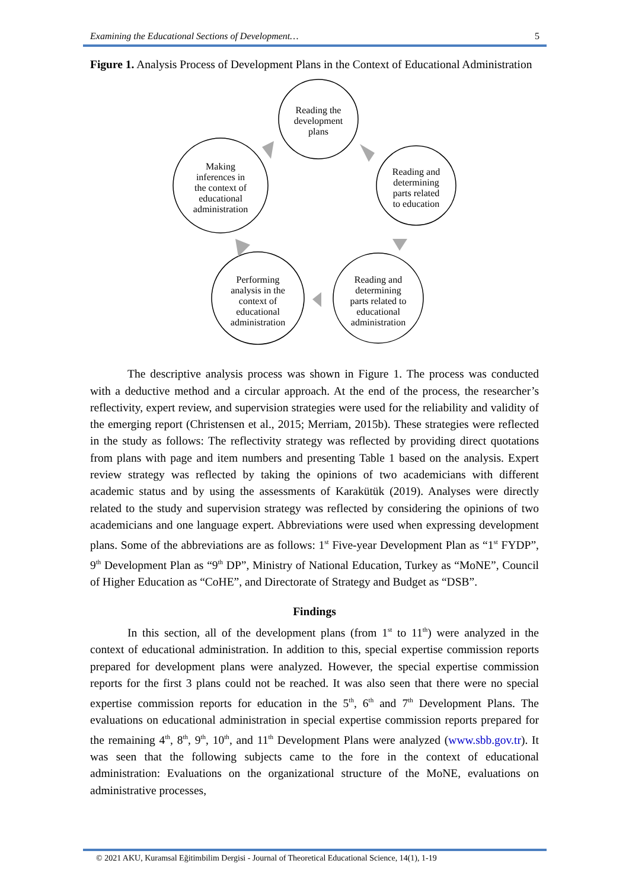Examining the Educational Sections of Development… 5
Figure 1. Analysis Process of Development Plans in the Context of Educational Administration
Reading the
development
plans
Reading and
determining
parts related
to education
Making
inferences in
the context of
educational
administration
Performing
analysis in the
context of
educational
administration
Reading and
determining
parts related to
educational
administration
The descriptive analysis process was shown in Figure 1. The process was conducted with a deductive method and a circular approach. At the end of the process, the researcher’s reflectivity, expert review, and supervision strategies were used for the reliability and validity of the emerging report (Christensen et al., 2015; Merriam, 2015b). These strategies were reflected in the study as follows: The reflectivity strategy was reflected by providing direct quotations from plans with page and item numbers and presenting Table 1 based on the analysis. Expert review strategy was reflected by taking the opinions of two academicians with different academic status and by using the assessments of Karakütük (2019). Analyses were directly related to the study and supervision strategy was reflected by considering the opinions of two academicians and one language expert. Abbreviations were used when expressing development plans. Some of the abbreviations are as follows: 1<sup>st</sup> Five-year Development Plan as “1<sup>st</sup> FYDP”, 9<sup>th</sup> Development Plan as “9<sup>th</sup> DP”, Ministry of National Education, Turkey as “MoNE”, Council of Higher Education as “CoHE”, and Directorate of Strategy and Budget as “DSB”.
Findings
In this section, all of the development plans (from 1<sup>st</sup> to 11<sup>th</sup>) were analyzed in the context of educational administration. In addition to this, special expertise commission reports prepared for development plans were analyzed. However, the special expertise commission reports for the first 3 plans could not be reached. It was also seen that there were no special expertise commission reports for education in the 5<sup>th</sup>, 6<sup>th</sup> and 7<sup>th</sup> Development Plans. The evaluations on educational administration in special expertise commission reports prepared for the remaining 4<sup>th</sup>, 8<sup>th</sup>, 9<sup>th</sup>, 10<sup>th</sup>, and 11<sup>th</sup> Development Plans were analyzed (www.sbb.gov.tr). It was seen that the following subjects came to the fore in the context of educational administration: Evaluations on the organizational structure of the MoNE, evaluations on administrative processes,
© 2021 AKU, Kuramsal Eğitimbilim Dergisi - Journal of Theoretical Educational Science, 14(1), 1-19